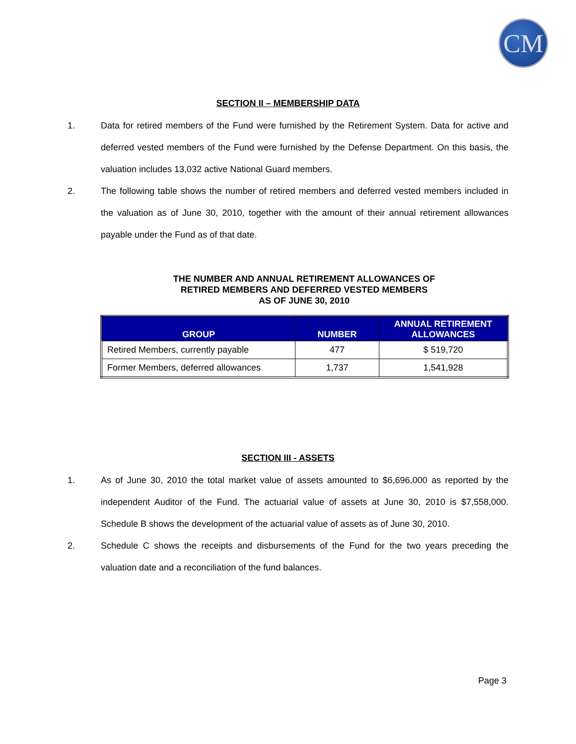CM
SECTION II – MEMBERSHIP DATA
1. Data for retired members of the Fund were furnished by the Retirement System. Data for active and deferred vested members of the Fund were furnished by the Defense Department. On this basis, the valuation includes 13,032 active National Guard members.
2. The following table shows the number of retired members and deferred vested members included in the valuation as of June 30, 2010, together with the amount of their annual retirement allowances payable under the Fund as of that date.
THE NUMBER AND ANNUAL RETIREMENT ALLOWANCES OF
RETIRED MEMBERS AND DEFERRED VESTED MEMBERS
AS OF JUNE 30, 2010
| GROUP | NUMBER | ANNUAL RETIREMENT ALLOWANCES |
| --- | --- | --- |
| Retired Members, currently payable | 477 | $ 519,720 |
| Former Members, deferred allowances | 1,737 | 1,541,928 |
SECTION III - ASSETS
1. As of June 30, 2010 the total market value of assets amounted to $6,696,000 as reported by the independent Auditor of the Fund. The actuarial value of assets at June 30, 2010 is $7,558,000. Schedule B shows the development of the actuarial value of assets as of June 30, 2010.
2. Schedule C shows the receipts and disbursements of the Fund for the two years preceding the valuation date and a reconciliation of the fund balances.
Page 3